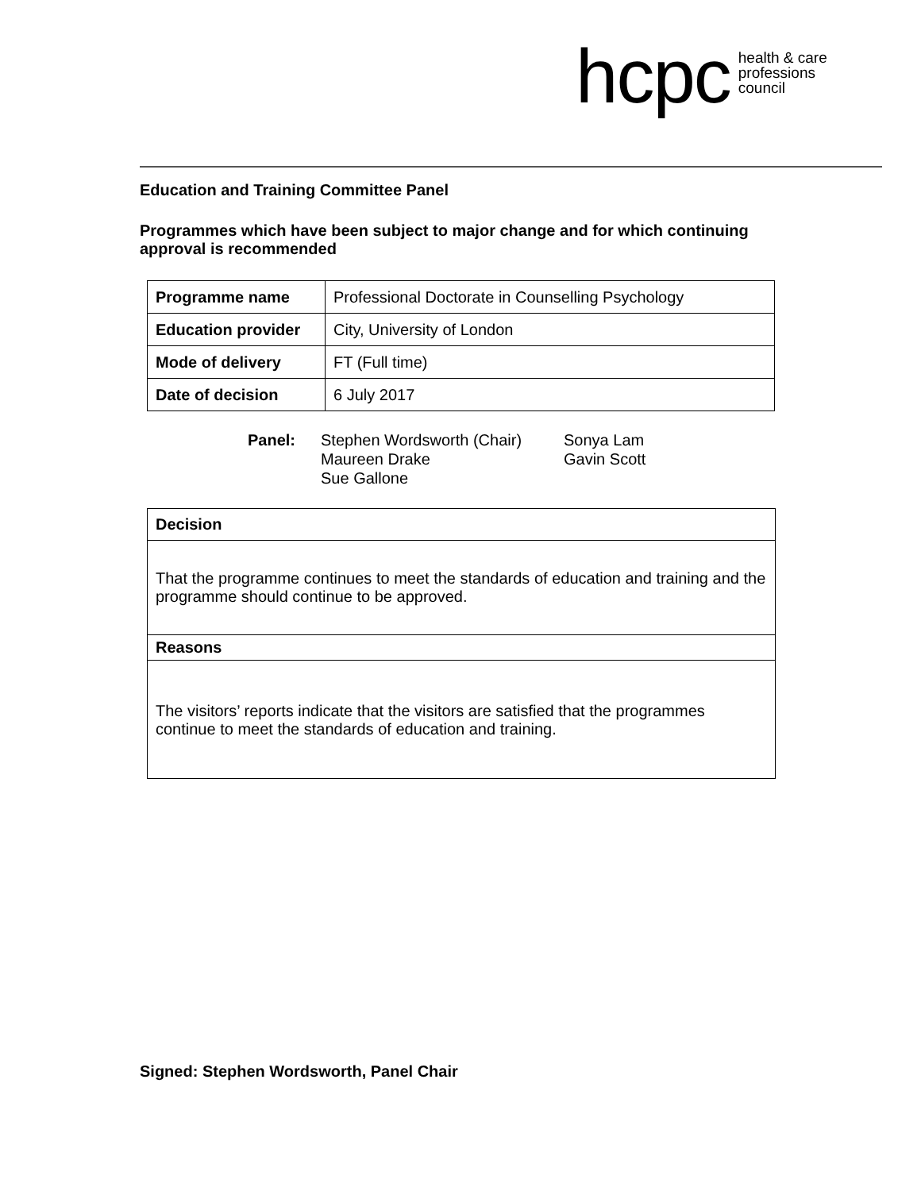hcpc health & care
professions
council
Education and Training Committee Panel
Programmes which have been subject to major change and for which continuing approval is recommended
| Programme name | Professional Doctorate in Counselling Psychology |
| Education provider | City, University of London |
| Mode of delivery | FT (Full time) |
| Date of decision | 6 July 2017 |
| Panel: | Stephen Wordsworth (Chair) Maureen Drake Sue Gallone | Sonya Lam Gavin Scott |
| Decision |
| That the programme continues to meet the standards of education and training and the programme should continue to be approved. |
| Reasons |
| The visitors’ reports indicate that the visitors are satisfied that the programmes continue to meet the standards of education and training. |
Signed: Stephen Wordsworth, Panel Chair